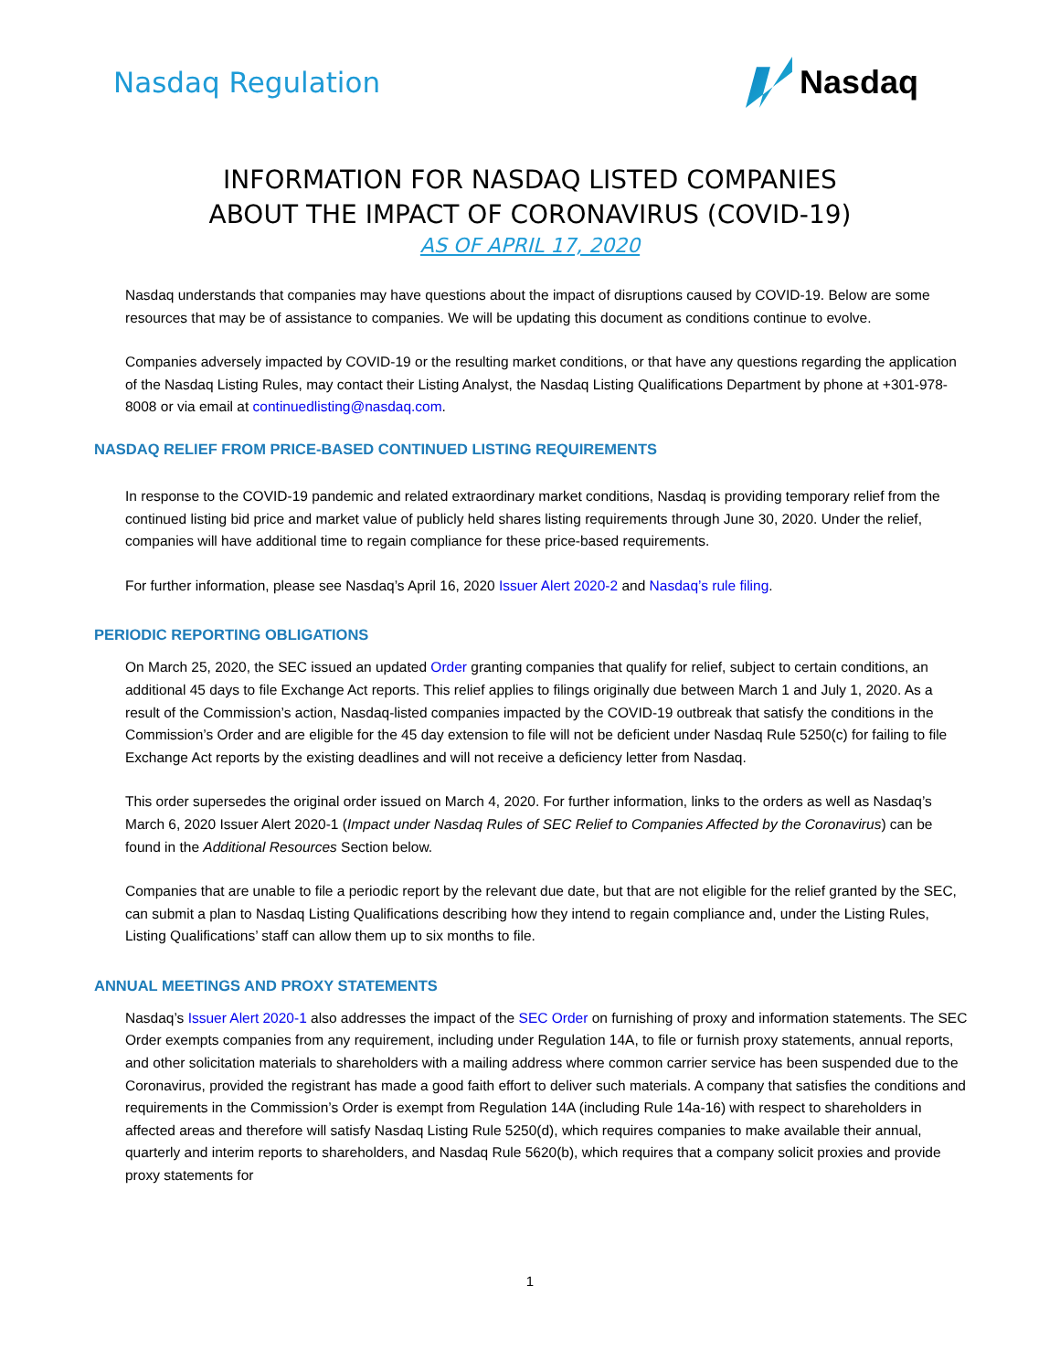Nasdaq Regulation
Nasdaq
INFORMATION FOR NASDAQ LISTED COMPANIES
ABOUT THE IMPACT OF CORONAVIRUS (COVID-19)
AS OF APRIL 17, 2020
Nasdaq understands that companies may have questions about the impact of disruptions caused by COVID-19. Below are some resources that may be of assistance to companies. We will be updating this document as conditions continue to evolve.
Companies adversely impacted by COVID-19 or the resulting market conditions, or that have any questions regarding the application of the Nasdaq Listing Rules, may contact their Listing Analyst, the Nasdaq Listing Qualifications Department by phone at +301-978-8008 or via email at continuedlisting@nasdaq.com.
NASDAQ RELIEF FROM PRICE-BASED CONTINUED LISTING REQUIREMENTS
In response to the COVID-19 pandemic and related extraordinary market conditions, Nasdaq is providing temporary relief from the continued listing bid price and market value of publicly held shares listing requirements through June 30, 2020. Under the relief, companies will have additional time to regain compliance for these price-based requirements.
For further information, please see Nasdaq’s April 16, 2020 Issuer Alert 2020-2 and Nasdaq’s rule filing.
PERIODIC REPORTING OBLIGATIONS
On March 25, 2020, the SEC issued an updated Order granting companies that qualify for relief, subject to certain conditions, an additional 45 days to file Exchange Act reports. This relief applies to filings originally due between March 1 and July 1, 2020. As a result of the Commission’s action, Nasdaq-listed companies impacted by the COVID-19 outbreak that satisfy the conditions in the Commission’s Order and are eligible for the 45 day extension to file will not be deficient under Nasdaq Rule 5250(c) for failing to file Exchange Act reports by the existing deadlines and will not receive a deficiency letter from Nasdaq.
This order supersedes the original order issued on March 4, 2020. For further information, links to the orders as well as Nasdaq’s March 6, 2020 Issuer Alert 2020-1 (Impact under Nasdaq Rules of SEC Relief to Companies Affected by the Coronavirus) can be found in the Additional Resources Section below.
Companies that are unable to file a periodic report by the relevant due date, but that are not eligible for the relief granted by the SEC, can submit a plan to Nasdaq Listing Qualifications describing how they intend to regain compliance and, under the Listing Rules, Listing Qualifications’ staff can allow them up to six months to file.
ANNUAL MEETINGS AND PROXY STATEMENTS
Nasdaq’s Issuer Alert 2020-1 also addresses the impact of the SEC Order on furnishing of proxy and information statements. The SEC Order exempts companies from any requirement, including under Regulation 14A, to file or furnish proxy statements, annual reports, and other solicitation materials to shareholders with a mailing address where common carrier service has been suspended due to the Coronavirus, provided the registrant has made a good faith effort to deliver such materials. A company that satisfies the conditions and requirements in the Commission’s Order is exempt from Regulation 14A (including Rule 14a-16) with respect to shareholders in affected areas and therefore will satisfy Nasdaq Listing Rule 5250(d), which requires companies to make available their annual, quarterly and interim reports to shareholders, and Nasdaq Rule 5620(b), which requires that a company solicit proxies and provide proxy statements for
1